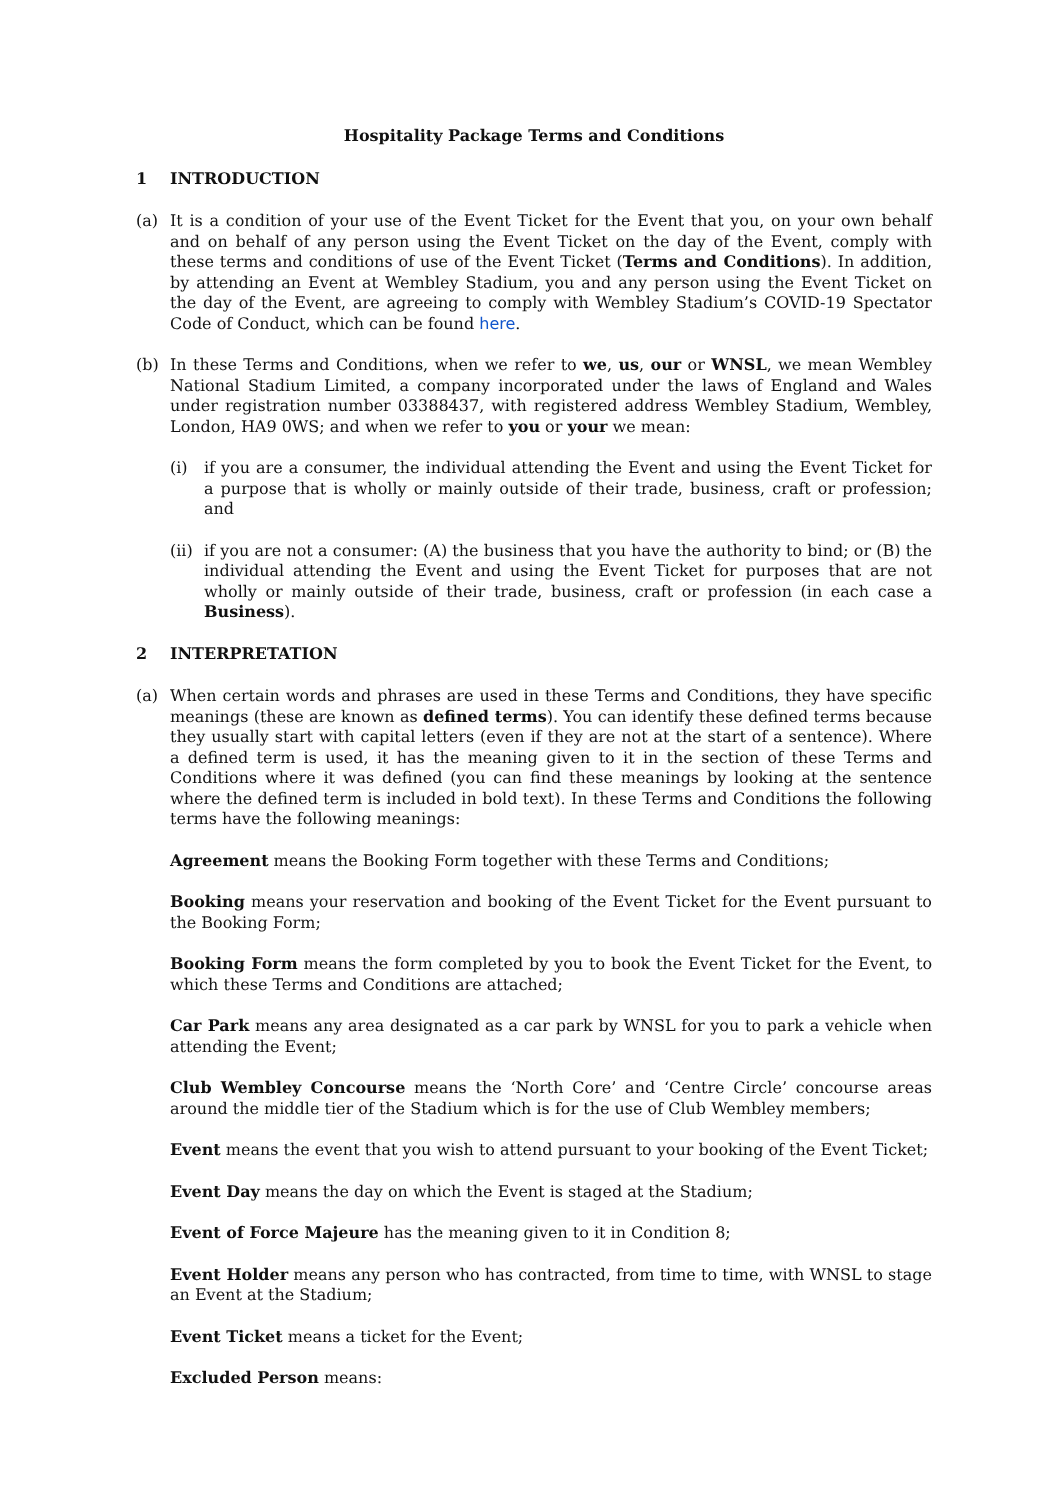Hospitality Package Terms and Conditions
1 INTRODUCTION
(a) It is a condition of your use of the Event Ticket for the Event that you, on your own behalf and on behalf of any person using the Event Ticket on the day of the Event, comply with these terms and conditions of use of the Event Ticket (Terms and Conditions). In addition, by attending an Event at Wembley Stadium, you and any person using the Event Ticket on the day of the Event, are agreeing to comply with Wembley Stadium’s COVID-19 Spectator Code of Conduct, which can be found here.
(b) In these Terms and Conditions, when we refer to we, us, our or WNSL, we mean Wembley National Stadium Limited, a company incorporated under the laws of England and Wales under registration number 03388437, with registered address Wembley Stadium, Wembley, London, HA9 0WS; and when we refer to you or your we mean:
(i) if you are a consumer, the individual attending the Event and using the Event Ticket for a purpose that is wholly or mainly outside of their trade, business, craft or profession; and
(ii)
if you are not a consumer: (A) the business that you have the authority to bind; or (B) the individual attending the Event and using the Event Ticket for purposes that are not wholly or mainly outside of their trade, business, craft or profession (in each case a Business).
2 INTERPRETATION
(a) When certain words and phrases are used in these Terms and Conditions, they have specific meanings (these are known as defined terms). You can identify these defined terms because they usually start with capital letters (even if they are not at the start of a sentence). Where a defined term is used, it has the meaning given to it in the section of these Terms and Conditions where it was defined (you can find these meanings by looking at the sentence where the defined term is included in bold text). In these Terms and Conditions the following terms have the following meanings:
Agreement means the Booking Form together with these Terms and Conditions;
Booking means your reservation and booking of the Event Ticket for the Event pursuant to the Booking Form;
Booking Form means the form completed by you to book the Event Ticket for the Event, to which these Terms and Conditions are attached;
Car Park means any area designated as a car park by WNSL for you to park a vehicle when attending the Event;
Club Wembley Concourse means the ‘North Core’ and ‘Centre Circle’ concourse areas around the middle tier of the Stadium which is for the use of Club Wembley members;
Event means the event that you wish to attend pursuant to your booking of the Event Ticket;
Event Day means the day on which the Event is staged at the Stadium;
Event of Force Majeure has the meaning given to it in Condition 8;
Event Holder means any person who has contracted, from time to time, with WNSL to stage an Event at the Stadium;
Event Ticket means a ticket for the Event;
Excluded Person means: